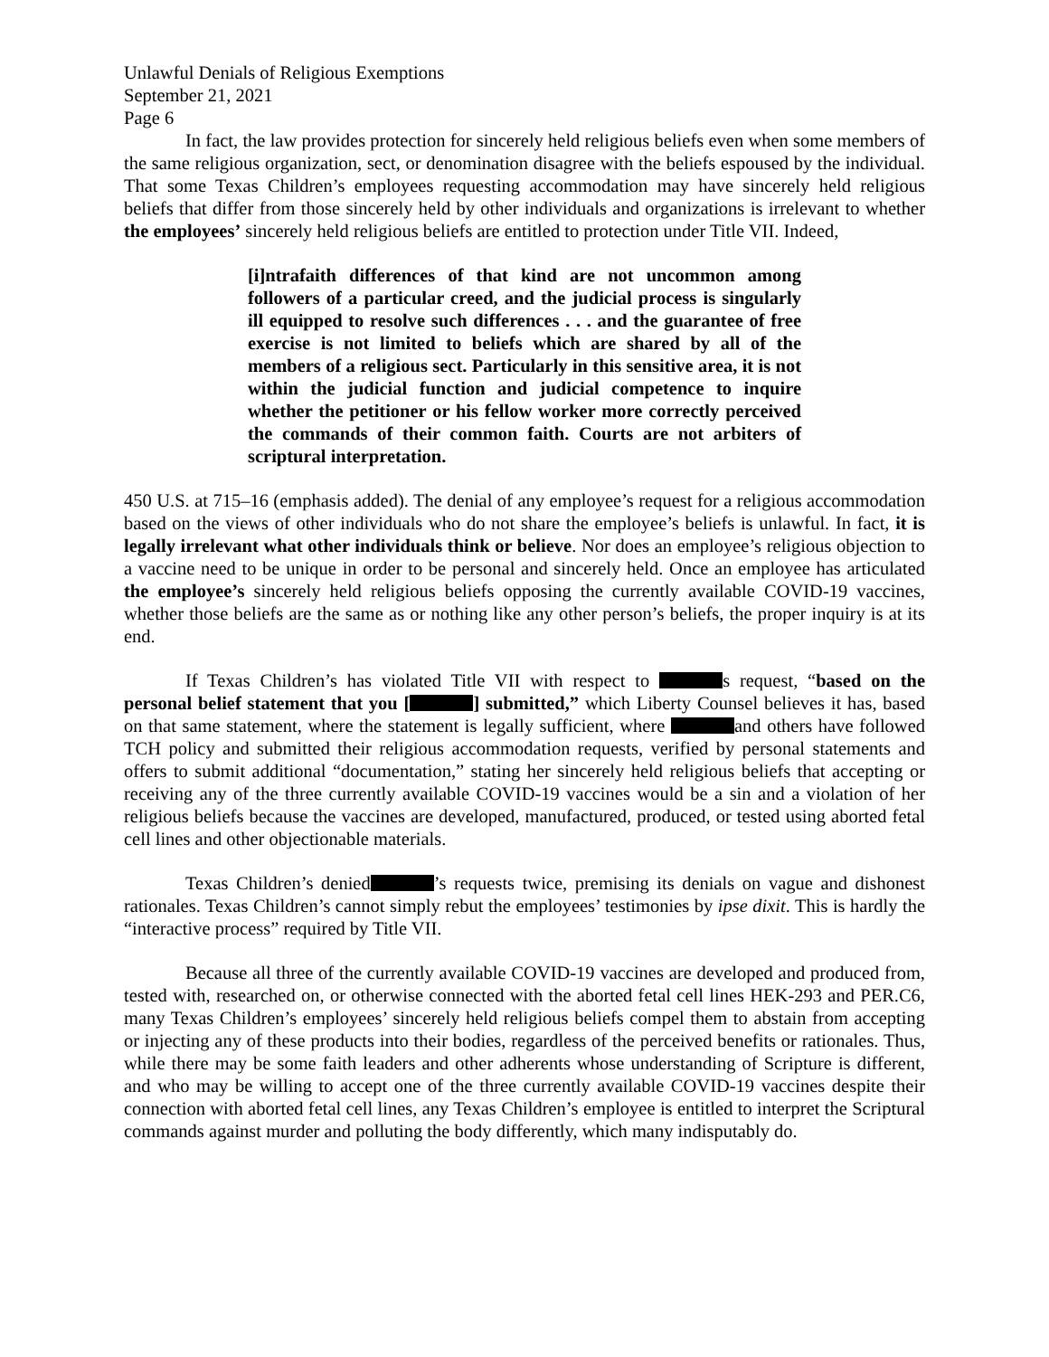Unlawful Denials of Religious Exemptions
September 21, 2021
Page 6
In fact, the law provides protection for sincerely held religious beliefs even when some members of the same religious organization, sect, or denomination disagree with the beliefs espoused by the individual. That some Texas Children’s employees requesting accommodation may have sincerely held religious beliefs that differ from those sincerely held by other individuals and organizations is irrelevant to whether the employees’ sincerely held religious beliefs are entitled to protection under Title VII. Indeed,
[i]ntrafaith differences of that kind are not uncommon among followers of a particular creed, and the judicial process is singularly ill equipped to resolve such differences . . . and the guarantee of free exercise is not limited to beliefs which are shared by all of the members of a religious sect. Particularly in this sensitive area, it is not within the judicial function and judicial competence to inquire whether the petitioner or his fellow worker more correctly perceived the commands of their common faith. Courts are not arbiters of scriptural interpretation.
450 U.S. at 715–16 (emphasis added). The denial of any employee’s request for a religious accommodation based on the views of other individuals who do not share the employee’s beliefs is unlawful. In fact, it is legally irrelevant what other individuals think or believe. Nor does an employee’s religious objection to a vaccine need to be unique in order to be personal and sincerely held. Once an employee has articulated the employee’s sincerely held religious beliefs opposing the currently available COVID-19 vaccines, whether those beliefs are the same as or nothing like any other person’s beliefs, the proper inquiry is at its end.
If Texas Children’s has violated Title VII with respect to s request, “based on the personal belief statement that you [ ] submitted,” which Liberty Counsel believes it has, based on that same statement, where the statement is legally sufficient, where and others have followed TCH policy and submitted their religious accommodation requests, verified by personal statements and offers to submit additional “documentation,” stating her sincerely held religious beliefs that accepting or receiving any of the three currently available COVID-19 vaccines would be a sin and a violation of her religious beliefs because the vaccines are developed, manufactured, produced, or tested using aborted fetal cell lines and other objectionable materials.
Texas Children’s denied ’s requests twice, premising its denials on vague and dishonest rationales. Texas Children’s cannot simply rebut the employees’ testimonies by ipse dixit. This is hardly the “interactive process” required by Title VII.
Because all three of the currently available COVID-19 vaccines are developed and produced from, tested with, researched on, or otherwise connected with the aborted fetal cell lines HEK-293 and PER.C6, many Texas Children’s employees’ sincerely held religious beliefs compel them to abstain from accepting or injecting any of these products into their bodies, regardless of the perceived benefits or rationales. Thus, while there may be some faith leaders and other adherents whose understanding of Scripture is different, and who may be willing to accept one of the three currently available COVID-19 vaccines despite their connection with aborted fetal cell lines, any Texas Children’s employee is entitled to interpret the Scriptural commands against murder and polluting the body differently, which many indisputably do.